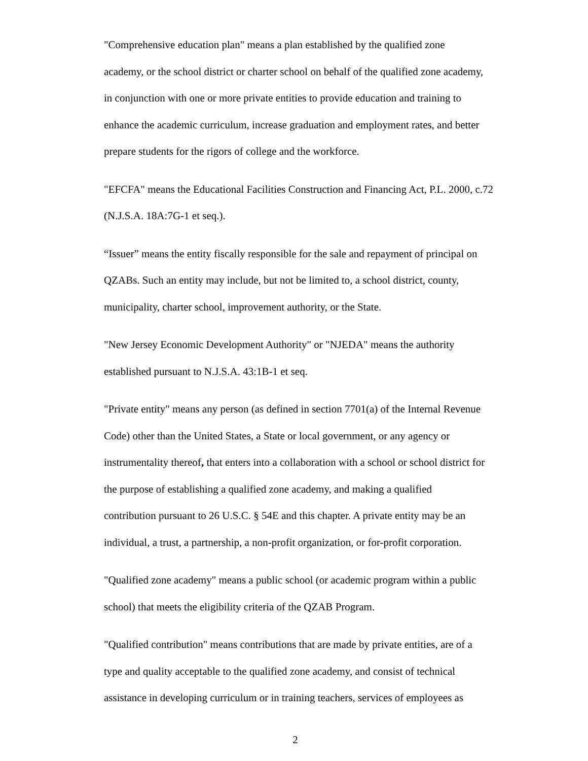"Comprehensive education plan" means a plan established by the qualified zone
academy, or the school district or charter school on behalf of the qualified zone academy,
in conjunction with one or more private entities to provide education and training to
enhance the academic curriculum, increase graduation and employment rates, and better
prepare students for the rigors of college and the workforce.
"EFCFA" means the Educational Facilities Construction and Financing Act, P.L. 2000, c.72
(N.J.S.A. 18A:7G-1 et seq.).
“Issuer” means the entity fiscally responsible for the sale and repayment of principal on
QZABs. Such an entity may include, but not be limited to, a school district, county,
municipality, charter school, improvement authority, or the State.
"New Jersey Economic Development Authority" or "NJEDA" means the authority
established pursuant to N.J.S.A. 43:1B-1 et seq.
"Private entity" means any person (as defined in section 7701(a) of the Internal Revenue
Code) other than the United States, a State or local government, or any agency or
instrumentality thereof, that enters into a collaboration with a school or school district for
the purpose of establishing a qualified zone academy, and making a qualified
contribution pursuant to 26 U.S.C. § 54E and this chapter. A private entity may be an
individual, a trust, a partnership, a non-profit organization, or for-profit corporation.
"Qualified zone academy" means a public school (or academic program within a public
school) that meets the eligibility criteria of the QZAB Program.
"Qualified contribution" means contributions that are made by private entities, are of a
type and quality acceptable to the qualified zone academy, and consist of technical
assistance in developing curriculum or in training teachers, services of employees as
2